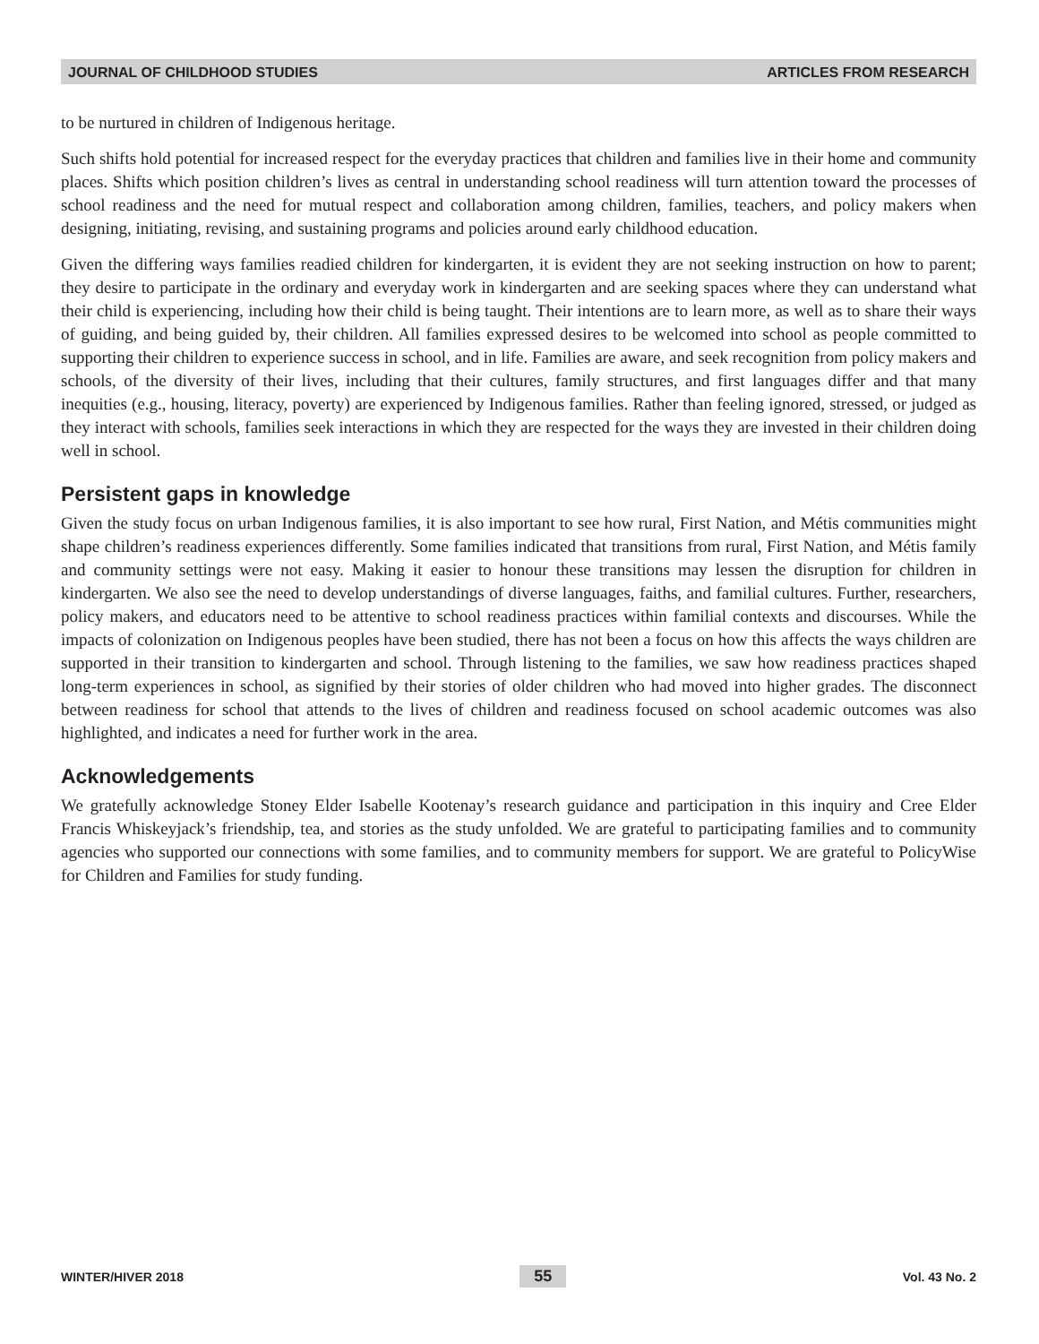JOURNAL OF CHILDHOOD STUDIES ARTICLES FROM RESEARCH
to be nurtured in children of Indigenous heritage.
Such shifts hold potential for increased respect for the everyday practices that children and families live in their home and community places. Shifts which position children’s lives as central in understanding school readiness will turn attention toward the processes of school readiness and the need for mutual respect and collaboration among children, families, teachers, and policy makers when designing, initiating, revising, and sustaining programs and policies around early childhood education.
Given the differing ways families readied children for kindergarten, it is evident they are not seeking instruction on how to parent; they desire to participate in the ordinary and everyday work in kindergarten and are seeking spaces where they can understand what their child is experiencing, including how their child is being taught. Their intentions are to learn more, as well as to share their ways of guiding, and being guided by, their children. All families expressed desires to be welcomed into school as people committed to supporting their children to experience success in school, and in life. Families are aware, and seek recognition from policy makers and schools, of the diversity of their lives, including that their cultures, family structures, and first languages differ and that many inequities (e.g., housing, literacy, poverty) are experienced by Indigenous families. Rather than feeling ignored, stressed, or judged as they interact with schools, families seek interactions in which they are respected for the ways they are invested in their children doing well in school.
Persistent gaps in knowledge
Given the study focus on urban Indigenous families, it is also important to see how rural, First Nation, and Métis communities might shape children’s readiness experiences differently. Some families indicated that transitions from rural, First Nation, and Métis family and community settings were not easy. Making it easier to honour these transitions may lessen the disruption for children in kindergarten. We also see the need to develop understandings of diverse languages, faiths, and familial cultures. Further, researchers, policy makers, and educators need to be attentive to school readiness practices within familial contexts and discourses. While the impacts of colonization on Indigenous peoples have been studied, there has not been a focus on how this affects the ways children are supported in their transition to kindergarten and school. Through listening to the families, we saw how readiness practices shaped long-term experiences in school, as signified by their stories of older children who had moved into higher grades. The disconnect between readiness for school that attends to the lives of children and readiness focused on school academic outcomes was also highlighted, and indicates a need for further work in the area.
Acknowledgements
We gratefully acknowledge Stoney Elder Isabelle Kootenay’s research guidance and participation in this inquiry and Cree Elder Francis Whiskeyjack’s friendship, tea, and stories as the study unfolded. We are grateful to participating families and to community agencies who supported our connections with some families, and to community members for support. We are grateful to PolicyWise for Children and Families for study funding.
WINTER/HIVER 2018 55 Vol. 43 No. 2